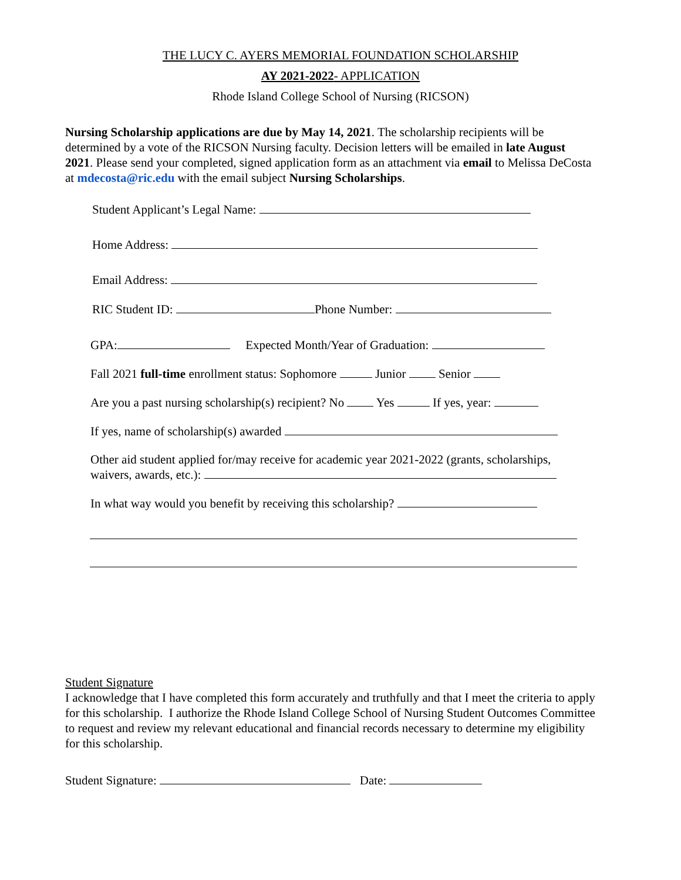THE LUCY C. AYERS MEMORIAL FOUNDATION SCHOLARSHIP
AY 2021-2022- APPLICATION
Rhode Island College School of Nursing (RICSON)
Nursing Scholarship applications are due by May 14, 2021. The scholarship recipients will be determined by a vote of the RICSON Nursing faculty. Decision letters will be emailed in late August 2021. Please send your completed, signed application form as an attachment via email to Melissa DeCosta at mdecosta@ric.edu with the email subject Nursing Scholarships.
Student Applicant’s Legal Name:
Home Address:
Email Address:
RIC Student ID: Phone Number:
GPA: Expected Month/Year of Graduation:
Fall 2021 full-time enrollment status: Sophomore Junior Senior
Are you a past nursing scholarship(s) recipient? No Yes If yes, year:
If yes, name of scholarship(s) awarded
Other aid student applied for/may receive for academic year 2021-2022 (grants, scholarships,
waivers, awards, etc.):
In what way would you benefit by receiving this scholarship?
Student Signature
I acknowledge that I have completed this form accurately and truthfully and that I meet the criteria to apply for this scholarship. I authorize the Rhode Island College School of Nursing Student Outcomes Committee to request and review my relevant educational and financial records necessary to determine my eligibility for this scholarship.
Student Signature: Date: